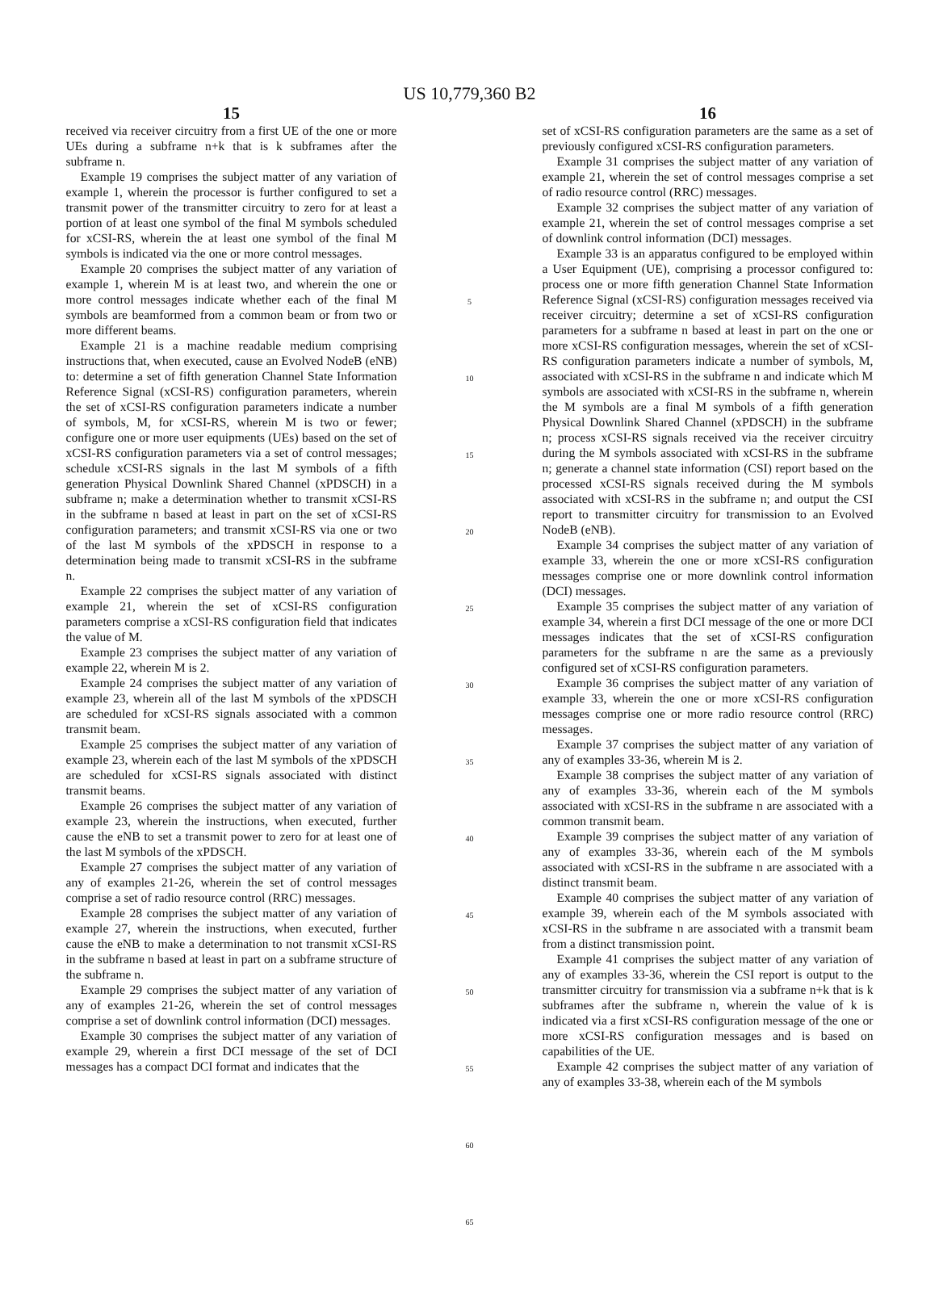US 10,779,360 B2
15
received via receiver circuitry from a first UE of the one or more UEs during a subframe n+k that is k subframes after the subframe n.
Example 19 comprises the subject matter of any variation of example 1, wherein the processor is further configured to set a transmit power of the transmitter circuitry to zero for at least a portion of at least one symbol of the final M symbols scheduled for xCSI-RS, wherein the at least one symbol of the final M symbols is indicated via the one or more control messages.
Example 20 comprises the subject matter of any variation of example 1, wherein M is at least two, and wherein the one or more control messages indicate whether each of the final M symbols are beamformed from a common beam or from two or more different beams.
Example 21 is a machine readable medium comprising instructions that, when executed, cause an Evolved NodeB (eNB) to: determine a set of fifth generation Channel State Information Reference Signal (xCSI-RS) configuration parameters, wherein the set of xCSI-RS configuration parameters indicate a number of symbols, M, for xCSI-RS, wherein M is two or fewer; configure one or more user equipments (UEs) based on the set of xCSI-RS configuration parameters via a set of control messages; schedule xCSI-RS signals in the last M symbols of a fifth generation Physical Downlink Shared Channel (xPDSCH) in a subframe n; make a determination whether to transmit xCSI-RS in the subframe n based at least in part on the set of xCSI-RS configuration parameters; and transmit xCSI-RS via one or two of the last M symbols of the xPDSCH in response to a determination being made to transmit xCSI-RS in the subframe n.
Example 22 comprises the subject matter of any variation of example 21, wherein the set of xCSI-RS configuration parameters comprise a xCSI-RS configuration field that indicates the value of M.
Example 23 comprises the subject matter of any variation of example 22, wherein M is 2.
Example 24 comprises the subject matter of any variation of example 23, wherein all of the last M symbols of the xPDSCH are scheduled for xCSI-RS signals associated with a common transmit beam.
Example 25 comprises the subject matter of any variation of example 23, wherein each of the last M symbols of the xPDSCH are scheduled for xCSI-RS signals associated with distinct transmit beams.
Example 26 comprises the subject matter of any variation of example 23, wherein the instructions, when executed, further cause the eNB to set a transmit power to zero for at least one of the last M symbols of the xPDSCH.
Example 27 comprises the subject matter of any variation of any of examples 21-26, wherein the set of control messages comprise a set of radio resource control (RRC) messages.
Example 28 comprises the subject matter of any variation of example 27, wherein the instructions, when executed, further cause the eNB to make a determination to not transmit xCSI-RS in the subframe n based at least in part on a subframe structure of the subframe n.
Example 29 comprises the subject matter of any variation of any of examples 21-26, wherein the set of control messages comprise a set of downlink control information (DCI) messages.
Example 30 comprises the subject matter of any variation of example 29, wherein a first DCI message of the set of DCI messages has a compact DCI format and indicates that the
5
10
15
20
25
30
35
40
45
50
55
60
65
16
set of xCSI-RS configuration parameters are the same as a set of previously configured xCSI-RS configuration parameters.
Example 31 comprises the subject matter of any variation of example 21, wherein the set of control messages comprise a set of radio resource control (RRC) messages.
Example 32 comprises the subject matter of any variation of example 21, wherein the set of control messages comprise a set of downlink control information (DCI) messages.
Example 33 is an apparatus configured to be employed within a User Equipment (UE), comprising a processor configured to: process one or more fifth generation Channel State Information Reference Signal (xCSI-RS) configuration messages received via receiver circuitry; determine a set of xCSI-RS configuration parameters for a subframe n based at least in part on the one or more xCSI-RS configuration messages, wherein the set of xCSI-RS configuration parameters indicate a number of symbols, M, associated with xCSI-RS in the subframe n and indicate which M symbols are associated with xCSI-RS in the subframe n, wherein the M symbols are a final M symbols of a fifth generation Physical Downlink Shared Channel (xPDSCH) in the subframe n; process xCSI-RS signals received via the receiver circuitry during the M symbols associated with xCSI-RS in the subframe n; generate a channel state information (CSI) report based on the processed xCSI-RS signals received during the M symbols associated with xCSI-RS in the subframe n; and output the CSI report to transmitter circuitry for transmission to an Evolved NodeB (eNB).
Example 34 comprises the subject matter of any variation of example 33, wherein the one or more xCSI-RS configuration messages comprise one or more downlink control information (DCI) messages.
Example 35 comprises the subject matter of any variation of example 34, wherein a first DCI message of the one or more DCI messages indicates that the set of xCSI-RS configuration parameters for the subframe n are the same as a previously configured set of xCSI-RS configuration parameters.
Example 36 comprises the subject matter of any variation of example 33, wherein the one or more xCSI-RS configuration messages comprise one or more radio resource control (RRC) messages.
Example 37 comprises the subject matter of any variation of any of examples 33-36, wherein M is 2.
Example 38 comprises the subject matter of any variation of any of examples 33-36, wherein each of the M symbols associated with xCSI-RS in the subframe n are associated with a common transmit beam.
Example 39 comprises the subject matter of any variation of any of examples 33-36, wherein each of the M symbols associated with xCSI-RS in the subframe n are associated with a distinct transmit beam.
Example 40 comprises the subject matter of any variation of example 39, wherein each of the M symbols associated with xCSI-RS in the subframe n are associated with a transmit beam from a distinct transmission point.
Example 41 comprises the subject matter of any variation of any of examples 33-36, wherein the CSI report is output to the transmitter circuitry for transmission via a subframe n+k that is k subframes after the subframe n, wherein the value of k is indicated via a first xCSI-RS configuration message of the one or more xCSI-RS configuration messages and is based on capabilities of the UE.
Example 42 comprises the subject matter of any variation of any of examples 33-38, wherein each of the M symbols